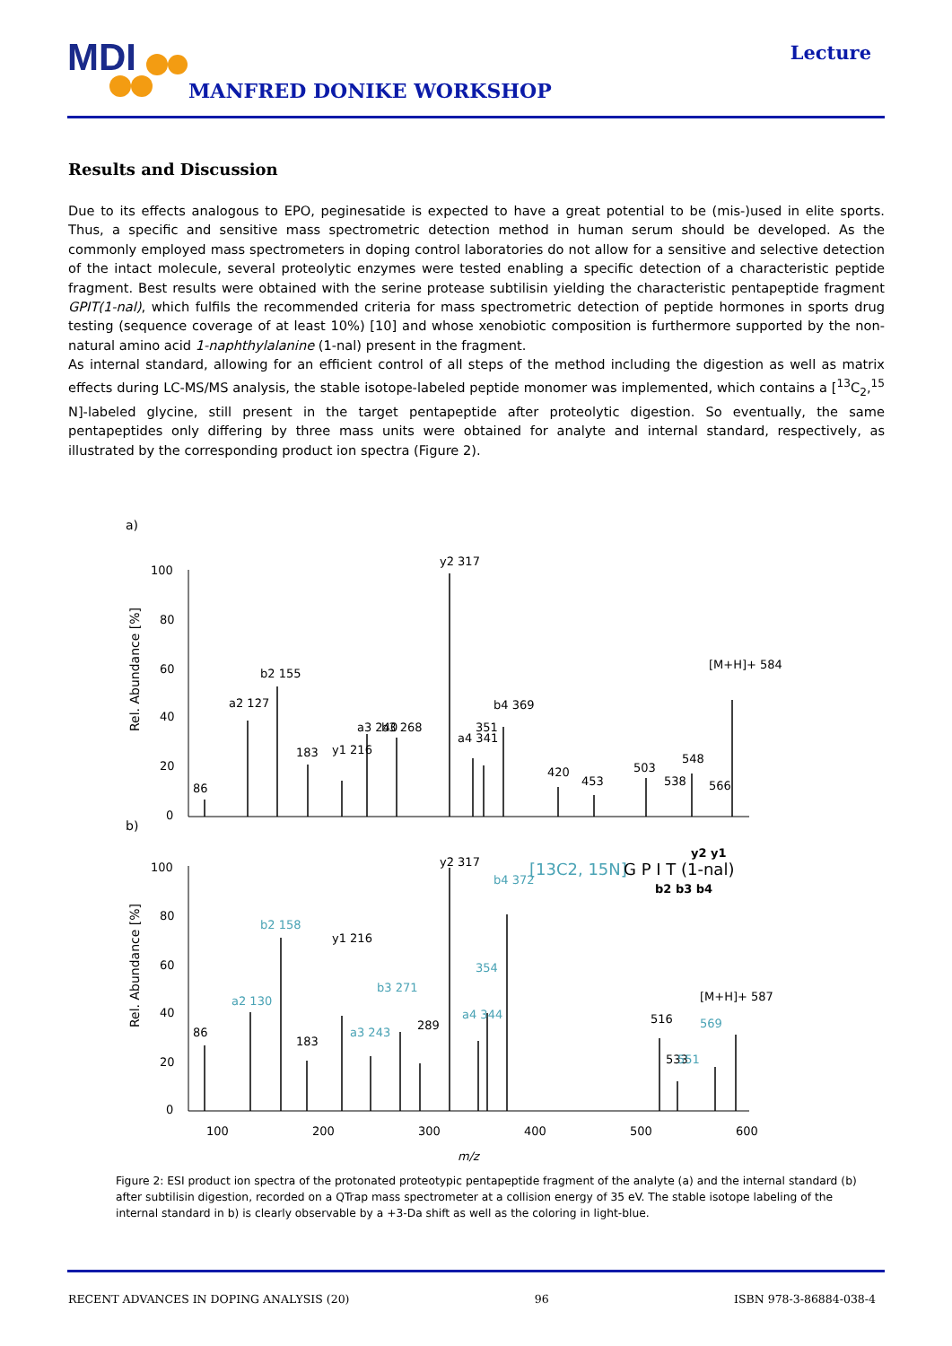MDI
MANFRED DONIKE WORKSHOP
Lecture
Results and Discussion
Due to its effects analogous to EPO, peginesatide is expected to have a great potential to be (mis-)used in elite sports. Thus, a specific and sensitive mass spectrometric detection method in human serum should be developed. As the commonly employed mass spectrometers in doping control laboratories do not allow for a sensitive and selective detection of the intact molecule, several proteolytic enzymes were tested enabling a specific detection of a characteristic peptide fragment. Best results were obtained with the serine protease subtilisin yielding the characteristic pentapeptide fragment GPIT(1-nal), which fulfils the recommended criteria for mass spectrometric detection of peptide hormones in sports drug testing (sequence coverage of at least 10%) [10] and whose xenobiotic composition is furthermore supported by the non-natural amino acid 1-naphthylalanine (1-nal) present in the fragment.
As internal standard, allowing for an efficient control of all steps of the method including the digestion as well as matrix effects during LC-MS/MS analysis, the stable isotope-labeled peptide monomer was implemented, which contains a [<sup>13</sup>C<sub>2</sub>,<sup>15</sup> N]-labeled glycine, still present in the target pentapeptide after proteolytic digestion. So eventually, the same pentapeptides only differing by three mass units were obtained for analyte and internal standard, respectively, as illustrated by the corresponding product ion spectra (Figure 2).
a)
b)
100
80
60
40
20
0
100
80
60
40
20
0
100
200
300
400
500
600
Rel. Abundance [%]
Rel. Abundance [%]
86
a2 127
b2 155
183
y1 216
a3 240
b3 268
y2 317
a4 341
351
b4 369
420
453
503
538
548
566
[M+H]+ 584
86
183
y1 216
289
y2 317
516
533
[M+H]+ 587
a2 130
b2 158
a3 243
b3 271
a4 344
354
b4 372
551
569
[13C2, 15N]
G P I T (1-nal)
y2 y1
b2 b3 b4
m/z
Figure 2: ESI product ion spectra of the protonated proteotypic pentapeptide fragment of the analyte (a) and the internal standard (b) after subtilisin digestion, recorded on a QTrap mass spectrometer at a collision energy of 35 eV. The stable isotope labeling of the internal standard in b) is clearly observable by a +3-Da shift as well as the coloring in light-blue.
RECENT ADVANCES IN DOPING ANALYSIS (20) 96 ISBN 978-3-86884-038-4